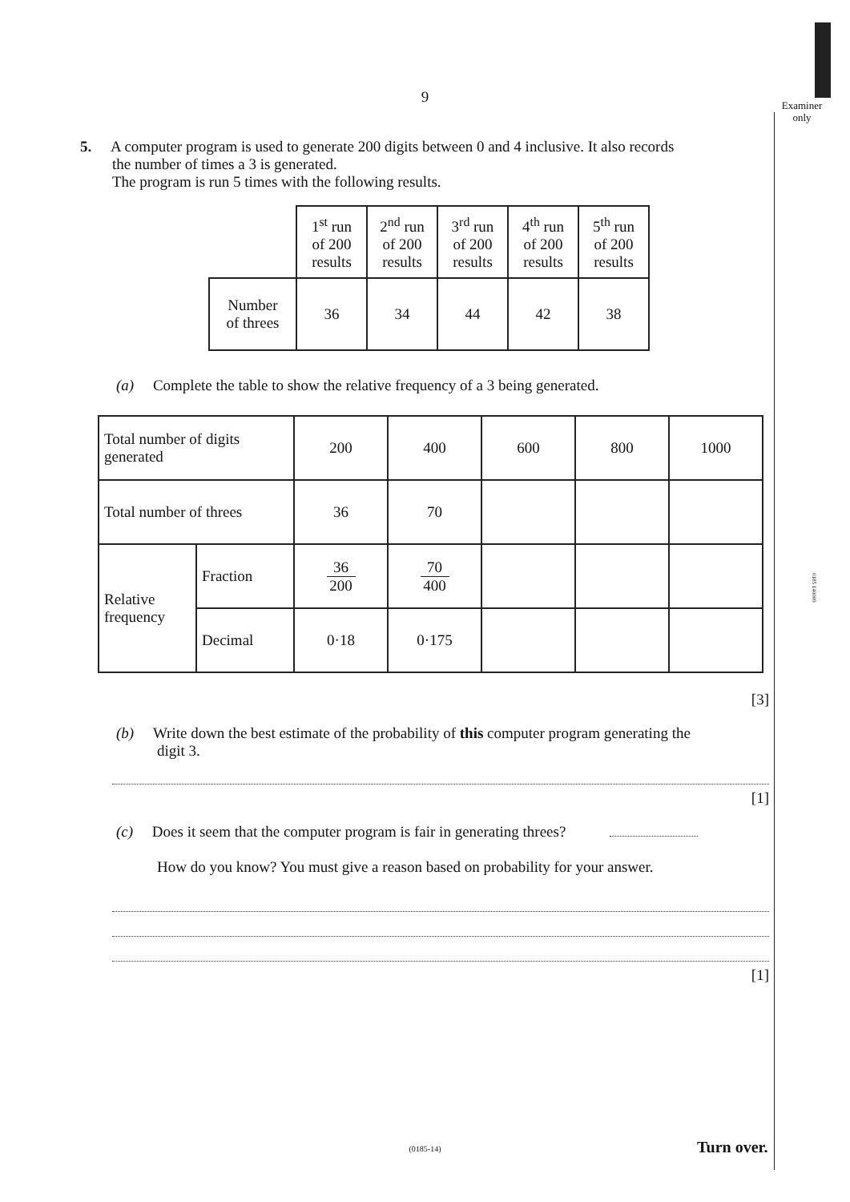Examiner
only
0185 140009
9
5. A computer program is used to generate 200 digits between 0 and 4 inclusive. It also records
the number of times a 3 is generated.
The program is run 5 times with the following results.
| | 1<sup>st</sup> run of 200 results | 2<sup>nd</sup> run of 200 results | 3<sup>rd</sup> run of 200 results | 4<sup>th</sup> run of 200 results | 5<sup>th</sup> run of 200 results |
| Number of threes | 36 | 34 | 44 | 42 | 38 |
(a) Complete the table to show the relative frequency of a 3 being generated.
| Total number of digits generated | | 200 | 400 | 600 | 800 | 1000 |
| Total number of threes | | 36 | 70 | | | |
| Relative frequency | Fraction | 36 200 | 70 400 | | | |
| | Decimal | 0·18 | 0·175 | | | |
[3]
(b) Write down the best estimate of the probability of this computer program generating the
digit 3.
[1]
(c) Does it seem that the computer program is fair in generating threes?
How do you know? You must give a reason based on probability for your answer.
[1]
(0185-14) Turn over.